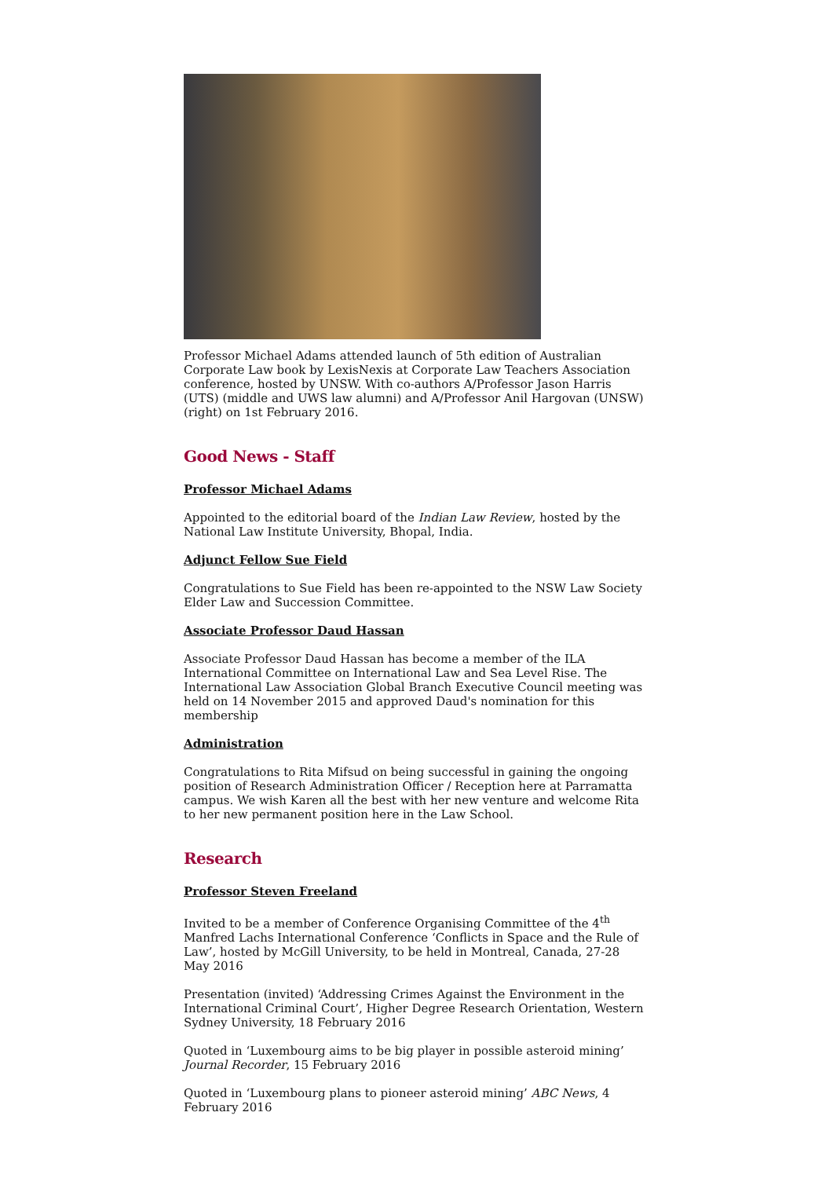Professor Michael Adams attended launch of 5th edition of Australian Corporate Law book by LexisNexis at Corporate Law Teachers Association conference, hosted by UNSW. With co-authors A/Professor Jason Harris (UTS) (middle and UWS law alumni) and A/Professor Anil Hargovan (UNSW) (right) on 1st February 2016.
Good News - Staff
Professor Michael Adams
Appointed to the editorial board of the Indian Law Review, hosted by the National Law Institute University, Bhopal, India.
Adjunct Fellow Sue Field
Congratulations to Sue Field has been re-appointed to the NSW Law Society Elder Law and Succession Committee.
Associate Professor Daud Hassan
Associate Professor Daud Hassan has become a member of the ILA International Committee on International Law and Sea Level Rise. The International Law Association Global Branch Executive Council meeting was held on 14 November 2015 and approved Daud's nomination for this membership
Administration
Congratulations to Rita Mifsud on being successful in gaining the ongoing position of Research Administration Officer / Reception here at Parramatta campus. We wish Karen all the best with her new venture and welcome Rita to her new permanent position here in the Law School.
Research
Professor Steven Freeland
Invited to be a member of Conference Organising Committee of the 4<sup>th</sup> Manfred Lachs International Conference ‘Conflicts in Space and the Rule of Law’, hosted by McGill University, to be held in Montreal, Canada, 27-28 May 2016
Presentation (invited) ‘Addressing Crimes Against the Environment in the International Criminal Court’, Higher Degree Research Orientation, Western Sydney University, 18 February 2016
Quoted in ‘Luxembourg aims to be big player in possible asteroid mining’ Journal Recorder, 15 February 2016
Quoted in ‘Luxembourg plans to pioneer asteroid mining’ ABC News, 4 February 2016